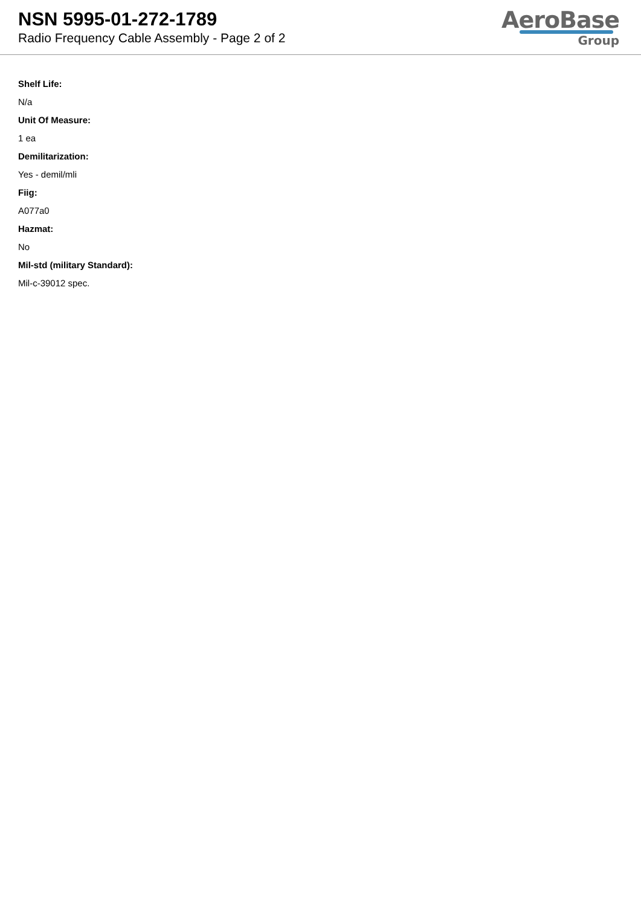NSN 5995-01-272-1789
Radio Frequency Cable Assembly - Page 2 of 2
AeroBase
Group
Shelf Life:
N/a
Unit Of Measure:
1 ea
Demilitarization:
Yes - demil/mli
Fiig:
A077a0
Hazmat:
No
Mil-std (military Standard):
Mil-c-39012 spec.